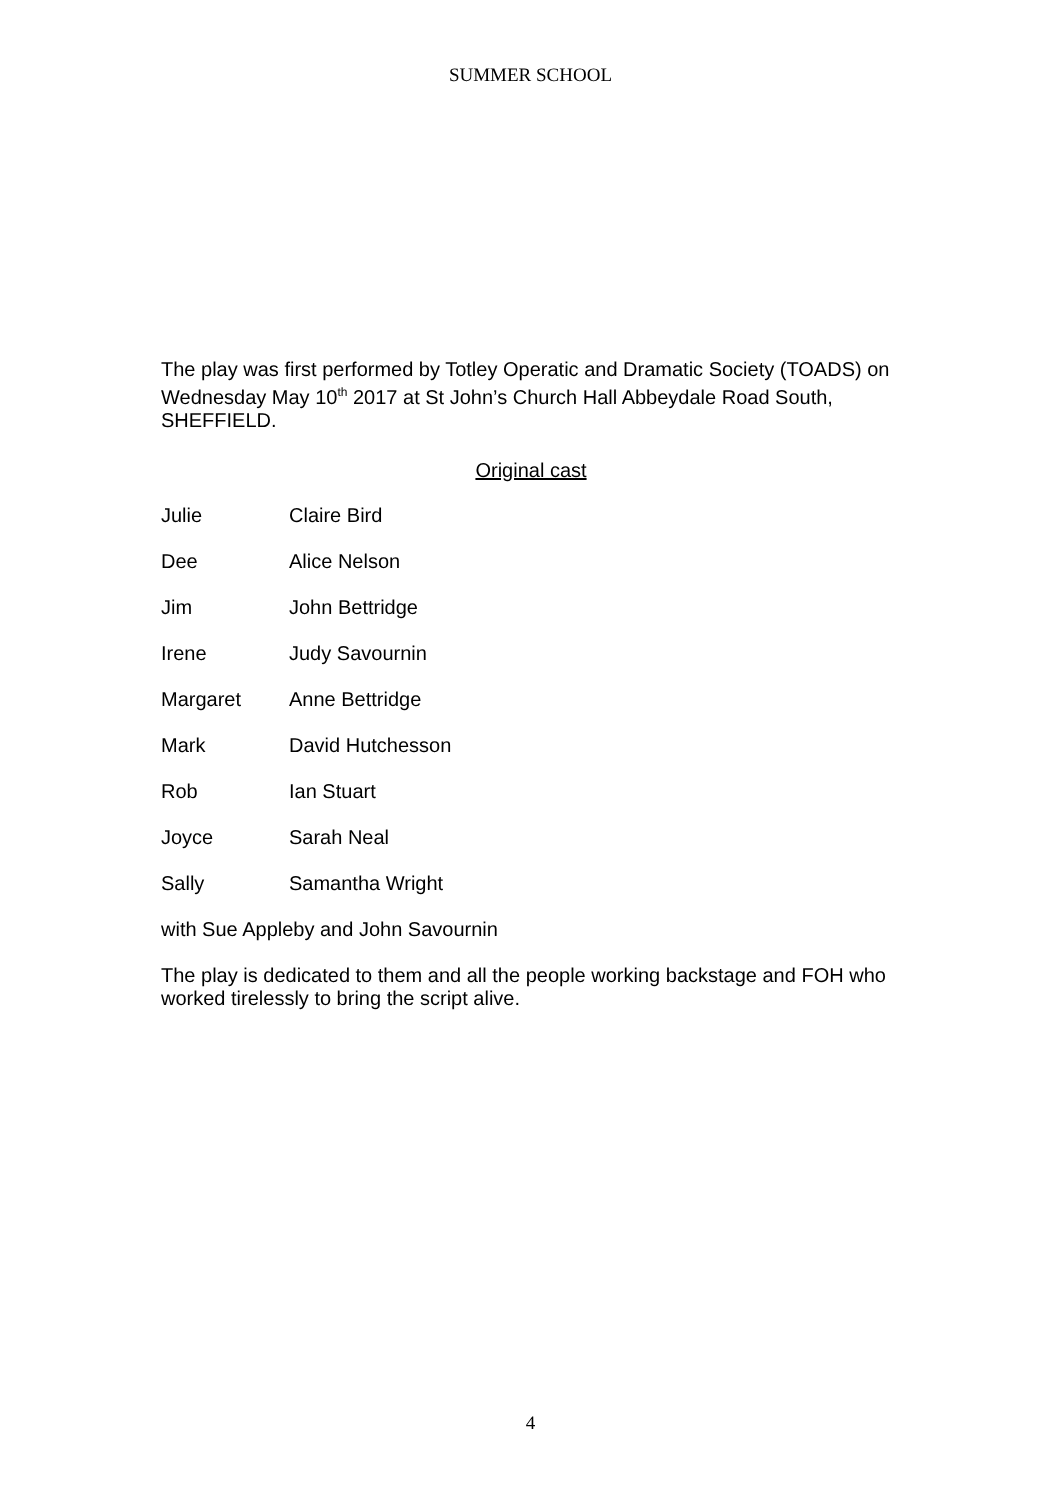SUMMER SCHOOL
The play was first performed by Totley Operatic and Dramatic Society (TOADS) on Wednesday May 10<sup>th</sup> 2017 at St John’s Church Hall Abbeydale Road South, SHEFFIELD.
Original cast
Julie Claire Bird
Dee Alice Nelson
Jim John Bettridge
Irene Judy Savournin
Margaret Anne Bettridge
Mark David Hutchesson
Rob Ian Stuart
Joyce Sarah Neal
Sally Samantha Wright
with Sue Appleby and John Savournin
The play is dedicated to them and all the people working backstage and FOH who worked tirelessly to bring the script alive.
4